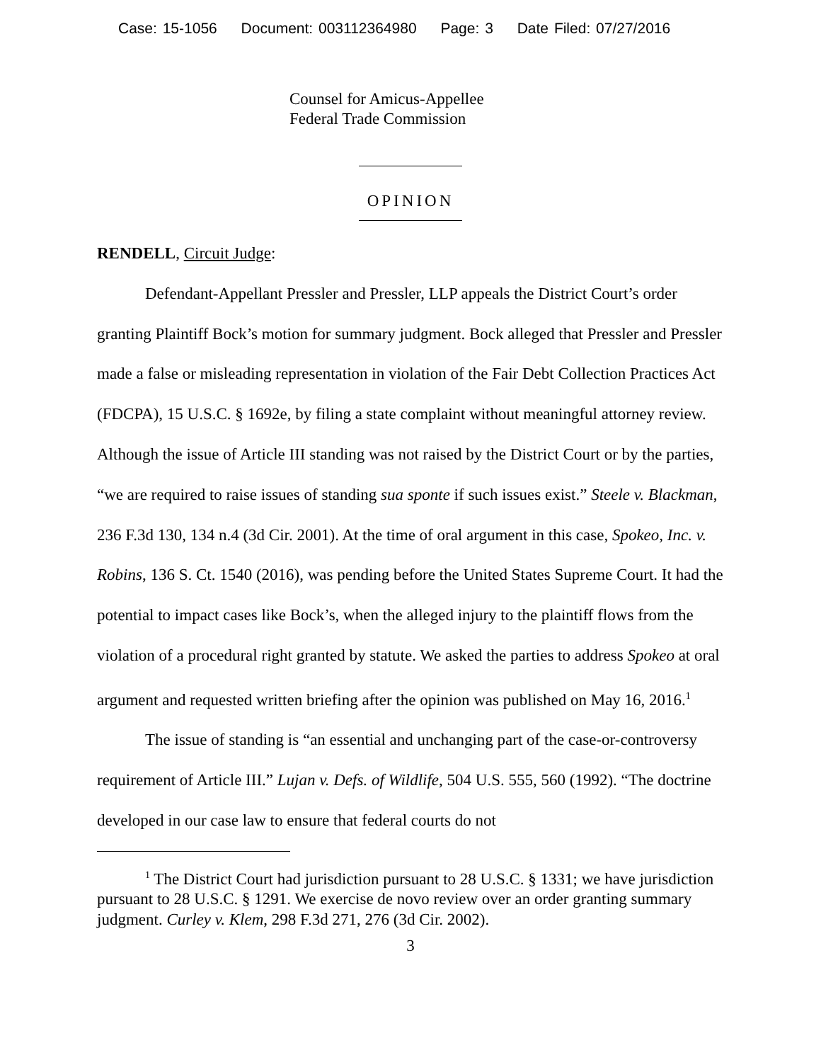Case: 15-1056 Document: 003112364980 Page: 3 Date Filed: 07/27/2016
Counsel for Amicus-Appellee
Federal Trade Commission
OPINION
RENDELL, Circuit Judge:
Defendant-Appellant Pressler and Pressler, LLP appeals the District Court’s order granting Plaintiff Bock’s motion for summary judgment. Bock alleged that Pressler and Pressler made a false or misleading representation in violation of the Fair Debt Collection Practices Act (FDCPA), 15 U.S.C. § 1692e, by filing a state complaint without meaningful attorney review. Although the issue of Article III standing was not raised by the District Court or by the parties, “we are required to raise issues of standing sua sponte if such issues exist.” Steele v. Blackman, 236 F.3d 130, 134 n.4 (3d Cir. 2001). At the time of oral argument in this case, Spokeo, Inc. v. Robins, 136 S. Ct. 1540 (2016), was pending before the United States Supreme Court. It had the potential to impact cases like Bock’s, when the alleged injury to the plaintiff flows from the violation of a procedural right granted by statute. We asked the parties to address Spokeo at oral argument and requested written briefing after the opinion was published on May 16, 2016.<sup>1</sup>
The issue of standing is “an essential and unchanging part of the case-or-controversy requirement of Article III.” Lujan v. Defs. of Wildlife, 504 U.S. 555, 560 (1992). “The doctrine developed in our case law to ensure that federal courts do not
<sup>1</sup> The District Court had jurisdiction pursuant to 28 U.S.C. § 1331; we have jurisdiction pursuant to 28 U.S.C. § 1291. We exercise de novo review over an order granting summary judgment. Curley v. Klem, 298 F.3d 271, 276 (3d Cir. 2002).
3